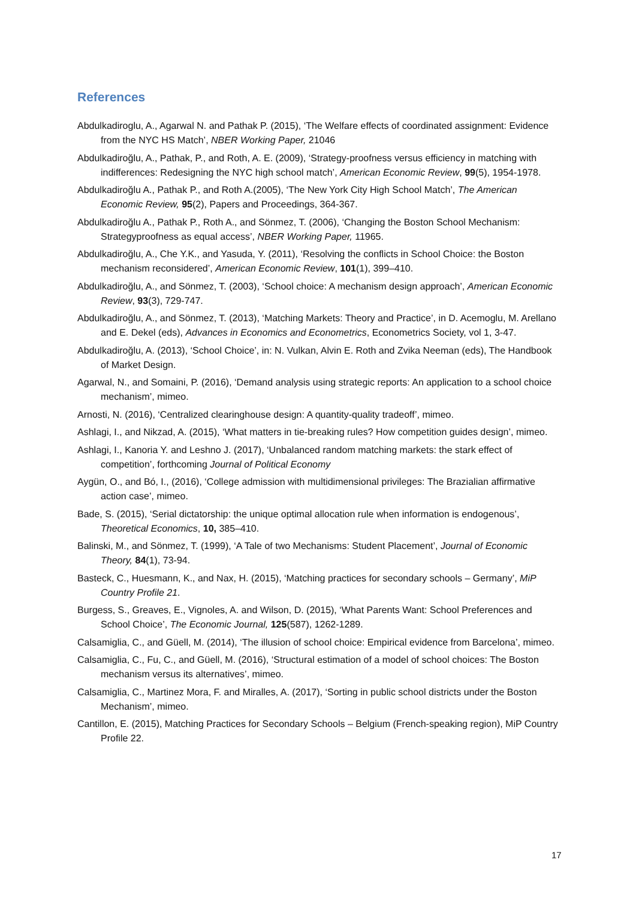References
Abdulkadiroglu, A., Agarwal N. and Pathak P. (2015), ‘The Welfare effects of coordinated assignment: Evidence from the NYC HS Match’, NBER Working Paper, 21046
Abdulkadiroğlu, A., Pathak, P., and Roth, A. E. (2009), ‘Strategy-proofness versus efficiency in matching with indifferences: Redesigning the NYC high school match’, American Economic Review, 99(5), 1954-1978.
Abdulkadiroğlu A., Pathak P., and Roth A.(2005), ‘The New York City High School Match’, The American Economic Review, 95(2), Papers and Proceedings, 364-367.
Abdulkadiroğlu A., Pathak P., Roth A., and Sönmez, T. (2006), ‘Changing the Boston School Mechanism: Strategyproofness as equal access’, NBER Working Paper, 11965.
Abdulkadiroğlu, A., Che Y.K., and Yasuda, Y. (2011), ‘Resolving the conflicts in School Choice: the Boston mechanism reconsidered’, American Economic Review, 101(1), 399–410.
Abdulkadiroğlu, A., and Sönmez, T. (2003), ‘School choice: A mechanism design approach’, American Economic Review, 93(3), 729-747.
Abdulkadiroğlu, A., and Sönmez, T. (2013), ‘Matching Markets: Theory and Practice’, in D. Acemoglu, M. Arellano and E. Dekel (eds), Advances in Economics and Econometrics, Econometrics Society, vol 1, 3-47.
Abdulkadiroğlu, A. (2013), ‘School Choice’, in: N. Vulkan, Alvin E. Roth and Zvika Neeman (eds), The Handbook of Market Design.
Agarwal, N., and Somaini, P. (2016), ‘Demand analysis using strategic reports: An application to a school choice mechanism’, mimeo.
Arnosti, N. (2016), ‘Centralized clearinghouse design: A quantity-quality tradeoff’, mimeo.
Ashlagi, I., and Nikzad, A. (2015), ‘What matters in tie-breaking rules? How competition guides design’, mimeo.
Ashlagi, I., Kanoria Y. and Leshno J. (2017), ‘Unbalanced random matching markets: the stark effect of competition’, forthcoming Journal of Political Economy
Aygün, O., and Bó, I., (2016), ‘College admission with multidimensional privileges: The Brazialian affirmative action case’, mimeo.
Bade, S. (2015), ‘Serial dictatorship: the unique optimal allocation rule when information is endogenous’, Theoretical Economics, 10, 385–410.
Balinski, M., and Sönmez, T. (1999), ‘A Tale of two Mechanisms: Student Placement’, Journal of Economic Theory, 84(1), 73-94.
Basteck, C., Huesmann, K., and Nax, H. (2015), ‘Matching practices for secondary schools – Germany’, MiP Country Profile 21.
Burgess, S., Greaves, E., Vignoles, A. and Wilson, D. (2015), ‘What Parents Want: School Preferences and School Choice’, The Economic Journal, 125(587), 1262-1289.
Calsamiglia, C., and Güell, M. (2014), ‘The illusion of school choice: Empirical evidence from Barcelona’, mimeo.
Calsamiglia, C., Fu, C., and Güell, M. (2016), ‘Structural estimation of a model of school choices: The Boston mechanism versus its alternatives’, mimeo.
Calsamiglia, C., Martinez Mora, F. and Miralles, A. (2017), ‘Sorting in public school districts under the Boston Mechanism’, mimeo.
Cantillon, E. (2015), Matching Practices for Secondary Schools – Belgium (French-speaking region), MiP Country Profile 22.
17